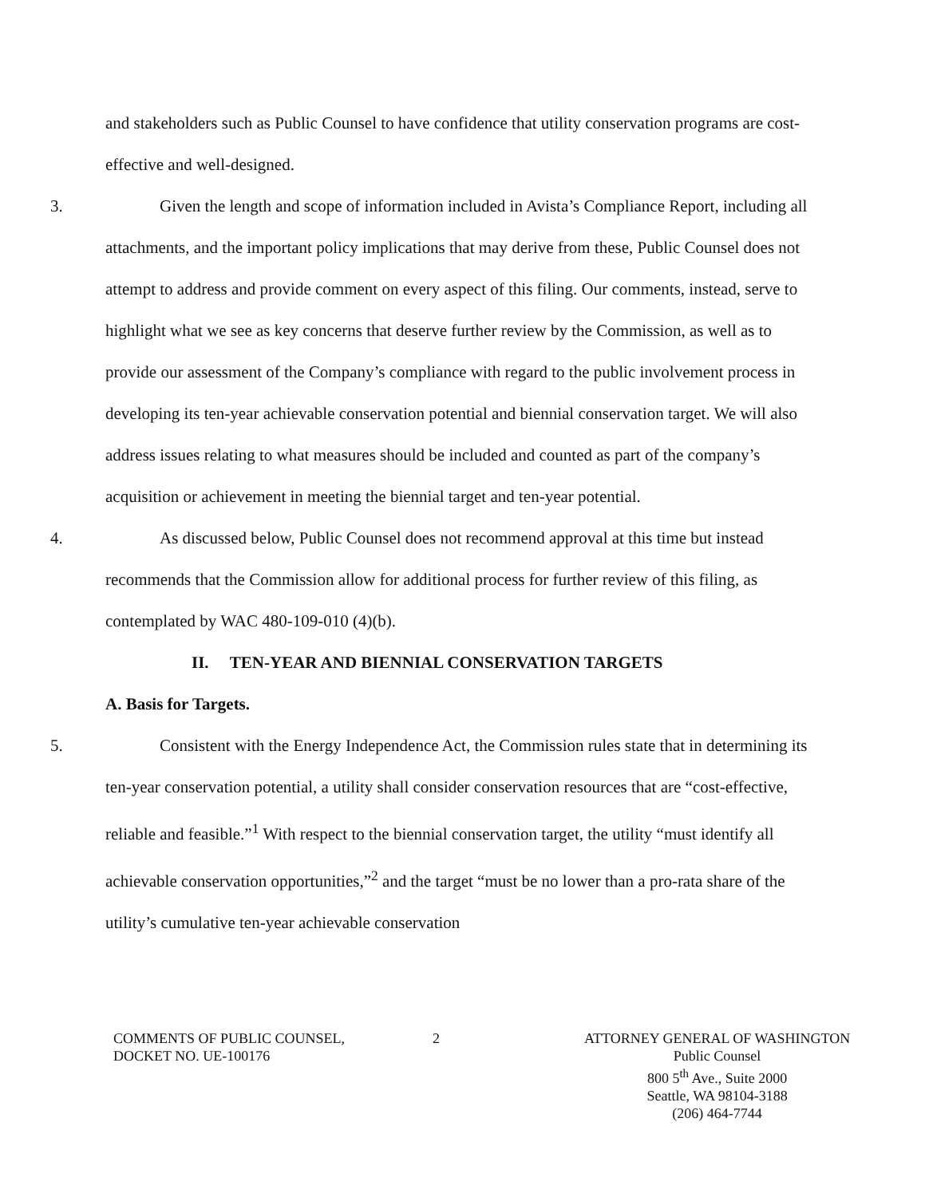and stakeholders such as Public Counsel to have confidence that utility conservation programs are cost-effective and well-designed.
3. Given the length and scope of information included in Avista’s Compliance Report, including all attachments, and the important policy implications that may derive from these, Public Counsel does not attempt to address and provide comment on every aspect of this filing. Our comments, instead, serve to highlight what we see as key concerns that deserve further review by the Commission, as well as to provide our assessment of the Company’s compliance with regard to the public involvement process in developing its ten-year achievable conservation potential and biennial conservation target. We will also address issues relating to what measures should be included and counted as part of the company’s acquisition or achievement in meeting the biennial target and ten-year potential.
4. As discussed below, Public Counsel does not recommend approval at this time but instead recommends that the Commission allow for additional process for further review of this filing, as contemplated by WAC 480-109-010 (4)(b).
II. TEN-YEAR AND BIENNIAL CONSERVATION TARGETS
A. Basis for Targets.
5. Consistent with the Energy Independence Act, the Commission rules state that in determining its ten-year conservation potential, a utility shall consider conservation resources that are “cost-effective, reliable and feasible.”<sup>1</sup> With respect to the biennial conservation target, the utility “must identify all achievable conservation opportunities,”<sup>2</sup> and the target “must be no lower than a pro-rata share of the utility’s cumulative ten-year achievable conservation
COMMENTS OF PUBLIC COUNSEL,
DOCKET NO. UE-100176
2 ATTORNEY GENERAL OF WASHINGTON
Public Counsel
800 5<sup>th</sup> Ave., Suite 2000
Seattle, WA 98104-3188
(206) 464-7744